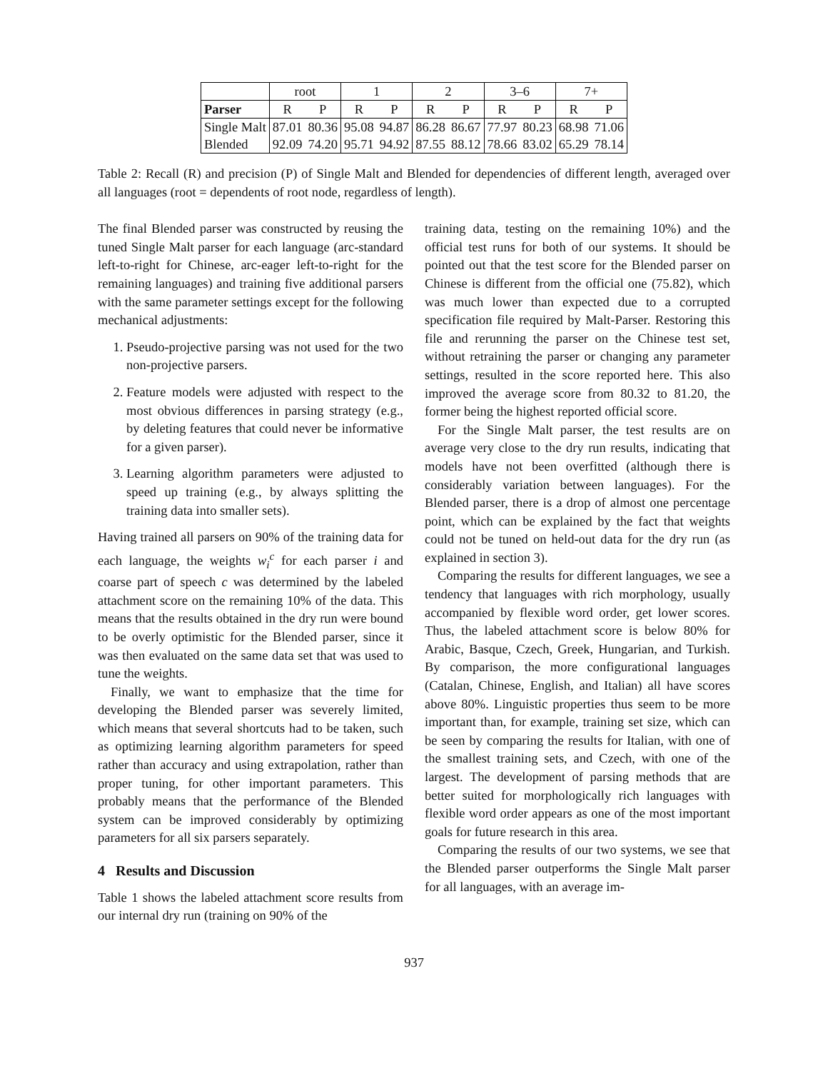| | root | | 1 | | 2 | | 3–6 | | 7+ | |
| Parser | R | P | R | P | R | P | R | P | R | P |
| Single Malt | 87.01 | 80.36 | 95.08 | 94.87 | 86.28 | 86.67 | 77.97 | 80.23 | 68.98 | 71.06 |
| Blended | 92.09 | 74.20 | 95.71 | 94.92 | 87.55 | 88.12 | 78.66 | 83.02 | 65.29 | 78.14 |
Table 2: Recall (R) and precision (P) of Single Malt and Blended for dependencies of different length, averaged over all languages (root = dependents of root node, regardless of length).
The final Blended parser was constructed by reusing the tuned Single Malt parser for each language (arc-standard left-to-right for Chinese, arc-eager left-to-right for the remaining languages) and training five additional parsers with the same parameter settings except for the following mechanical adjustments:
1. Pseudo-projective parsing was not used for the two non-projective parsers.
2. Feature models were adjusted with respect to the most obvious differences in parsing strategy (e.g., by deleting features that could never be informative for a given parser).
3. Learning algorithm parameters were adjusted to speed up training (e.g., by always splitting the training data into smaller sets).
Having trained all parsers on 90% of the training data for each language, the weights w<sub>i</sub><sup>c</sup> for each parser i and coarse part of speech c was determined by the labeled attachment score on the remaining 10% of the data. This means that the results obtained in the dry run were bound to be overly optimistic for the Blended parser, since it was then evaluated on the same data set that was used to tune the weights.
Finally, we want to emphasize that the time for developing the Blended parser was severely limited, which means that several shortcuts had to be taken, such as optimizing learning algorithm parameters for speed rather than accuracy and using extrapolation, rather than proper tuning, for other important parameters. This probably means that the performance of the Blended system can be improved considerably by optimizing parameters for all six parsers separately.
4 Results and Discussion
Table 1 shows the labeled attachment score results from our internal dry run (training on 90% of the
training data, testing on the remaining 10%) and the official test runs for both of our systems. It should be pointed out that the test score for the Blended parser on Chinese is different from the official one (75.82), which was much lower than expected due to a corrupted specification file required by Malt-Parser. Restoring this file and rerunning the parser on the Chinese test set, without retraining the parser or changing any parameter settings, resulted in the score reported here. This also improved the average score from 80.32 to 81.20, the former being the highest reported official score.
For the Single Malt parser, the test results are on average very close to the dry run results, indicating that models have not been overfitted (although there is considerably variation between languages). For the Blended parser, there is a drop of almost one percentage point, which can be explained by the fact that weights could not be tuned on held-out data for the dry run (as explained in section 3).
Comparing the results for different languages, we see a tendency that languages with rich morphology, usually accompanied by flexible word order, get lower scores. Thus, the labeled attachment score is below 80% for Arabic, Basque, Czech, Greek, Hungarian, and Turkish. By comparison, the more configurational languages (Catalan, Chinese, English, and Italian) all have scores above 80%. Linguistic properties thus seem to be more important than, for example, training set size, which can be seen by comparing the results for Italian, with one of the smallest training sets, and Czech, with one of the largest. The development of parsing methods that are better suited for morphologically rich languages with flexible word order appears as one of the most important goals for future research in this area.
Comparing the results of our two systems, we see that the Blended parser outperforms the Single Malt parser for all languages, with an average im-
937